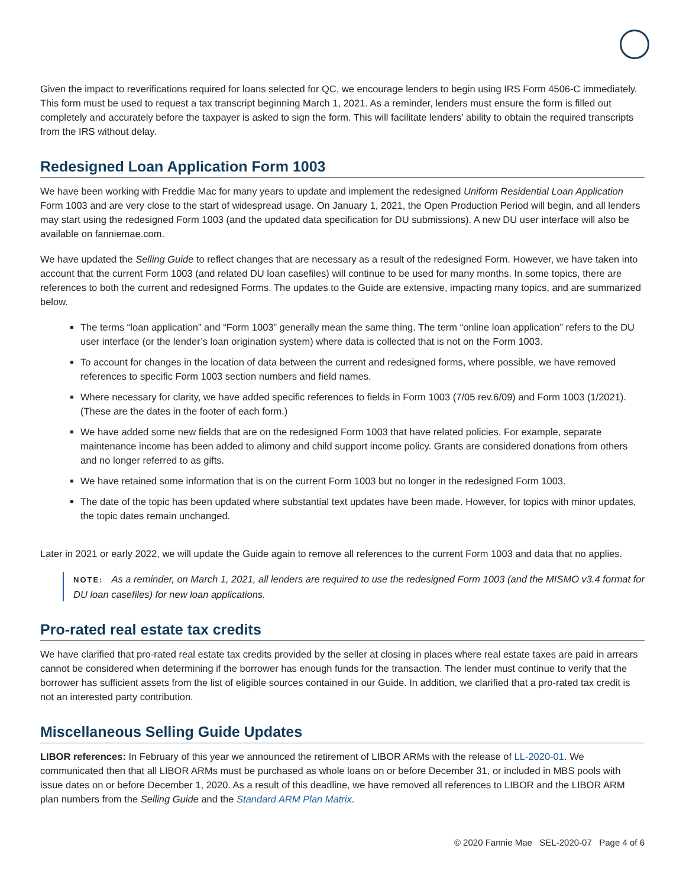Given the impact to reverifications required for loans selected for QC, we encourage lenders to begin using IRS Form 4506-C immediately. This form must be used to request a tax transcript beginning March 1, 2021. As a reminder, lenders must ensure the form is filled out completely and accurately before the taxpayer is asked to sign the form. This will facilitate lenders’ ability to obtain the required transcripts from the IRS without delay.
Redesigned Loan Application Form 1003
We have been working with Freddie Mac for many years to update and implement the redesigned Uniform Residential Loan Application Form 1003 and are very close to the start of widespread usage. On January 1, 2021, the Open Production Period will begin, and all lenders may start using the redesigned Form 1003 (and the updated data specification for DU submissions). A new DU user interface will also be available on fanniemae.com.
We have updated the Selling Guide to reflect changes that are necessary as a result of the redesigned Form. However, we have taken into account that the current Form 1003 (and related DU loan casefiles) will continue to be used for many months. In some topics, there are references to both the current and redesigned Forms. The updates to the Guide are extensive, impacting many topics, and are summarized below.
The terms “loan application” and “Form 1003” generally mean the same thing. The term “online loan application” refers to the DU user interface (or the lender’s loan origination system) where data is collected that is not on the Form 1003.
To account for changes in the location of data between the current and redesigned forms, where possible, we have removed references to specific Form 1003 section numbers and field names.
Where necessary for clarity, we have added specific references to fields in Form 1003 (7/05 rev.6/09) and Form 1003 (1/2021). (These are the dates in the footer of each form.)
We have added some new fields that are on the redesigned Form 1003 that have related policies. For example, separate maintenance income has been added to alimony and child support income policy. Grants are considered donations from others and no longer referred to as gifts.
We have retained some information that is on the current Form 1003 but no longer in the redesigned Form 1003.
The date of the topic has been updated where substantial text updates have been made. However, for topics with minor updates, the topic dates remain unchanged.
Later in 2021 or early 2022, we will update the Guide again to remove all references to the current Form 1003 and data that no applies.
NOTE: As a reminder, on March 1, 2021, all lenders are required to use the redesigned Form 1003 (and the MISMO v3.4 format for DU loan casefiles) for new loan applications.
Pro-rated real estate tax credits
We have clarified that pro-rated real estate tax credits provided by the seller at closing in places where real estate taxes are paid in arrears cannot be considered when determining if the borrower has enough funds for the transaction. The lender must continue to verify that the borrower has sufficient assets from the list of eligible sources contained in our Guide. In addition, we clarified that a pro-rated tax credit is not an interested party contribution.
Miscellaneous Selling Guide Updates
LIBOR references: In February of this year we announced the retirement of LIBOR ARMs with the release of LL-2020-01. We communicated then that all LIBOR ARMs must be purchased as whole loans on or before December 31, or included in MBS pools with issue dates on or before December 1, 2020. As a result of this deadline, we have removed all references to LIBOR and the LIBOR ARM plan numbers from the Selling Guide and the Standard ARM Plan Matrix.
© 2020 Fannie Mae SEL-2020-07 Page 4 of 6